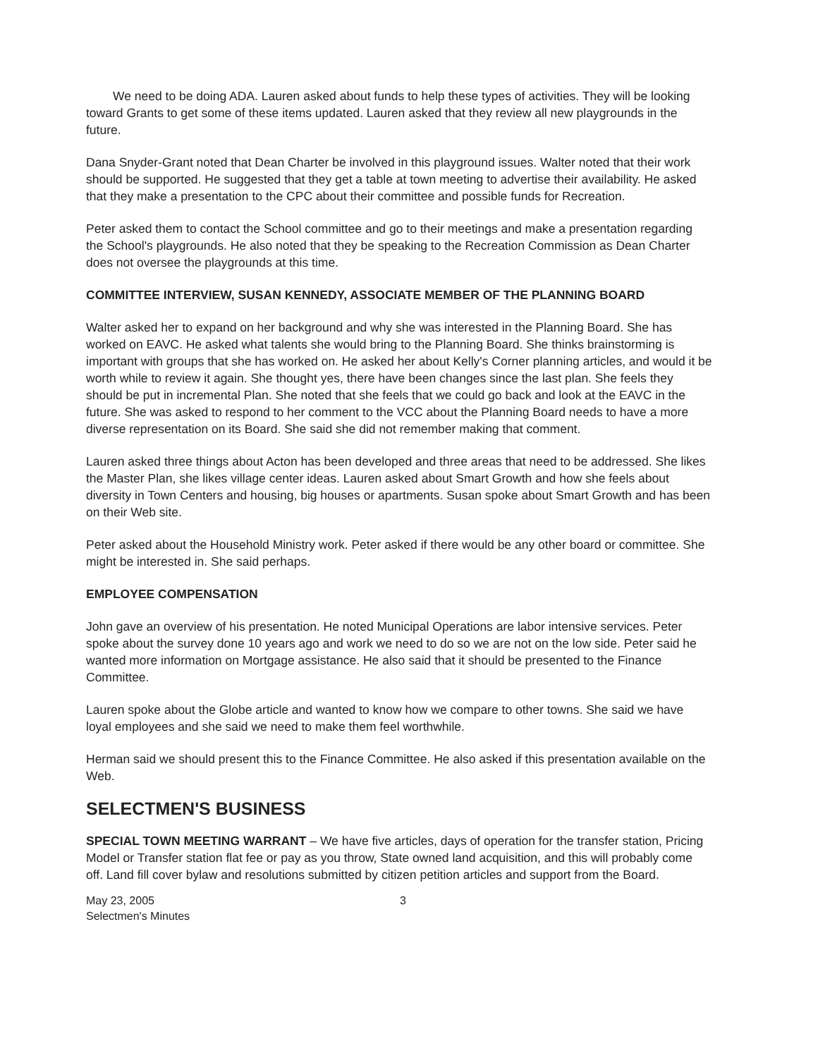We need to be doing ADA. Lauren asked about funds to help these types of activities. They will be looking toward Grants to get some of these items updated. Lauren asked that they review all new playgrounds in the future.
Dana Snyder-Grant noted that Dean Charter be involved in this playground issues. Walter noted that their work should be supported. He suggested that they get a table at town meeting to advertise their availability. He asked that they make a presentation to the CPC about their committee and possible funds for Recreation.
Peter asked them to contact the School committee and go to their meetings and make a presentation regarding the School's playgrounds. He also noted that they be speaking to the Recreation Commission as Dean Charter does not oversee the playgrounds at this time.
COMMITTEE INTERVIEW, SUSAN KENNEDY, ASSOCIATE MEMBER OF THE PLANNING BOARD
Walter asked her to expand on her background and why she was interested in the Planning Board. She has worked on EAVC. He asked what talents she would bring to the Planning Board. She thinks brainstorming is important with groups that she has worked on. He asked her about Kelly's Corner planning articles, and would it be worth while to review it again. She thought yes, there have been changes since the last plan. She feels they should be put in incremental Plan. She noted that she feels that we could go back and look at the EAVC in the future. She was asked to respond to her comment to the VCC about the Planning Board needs to have a more diverse representation on its Board. She said she did not remember making that comment.
Lauren asked three things about Acton has been developed and three areas that need to be addressed. She likes the Master Plan, she likes village center ideas. Lauren asked about Smart Growth and how she feels about diversity in Town Centers and housing, big houses or apartments. Susan spoke about Smart Growth and has been on their Web site.
Peter asked about the Household Ministry work. Peter asked if there would be any other board or committee. She might be interested in. She said perhaps.
EMPLOYEE COMPENSATION
John gave an overview of his presentation. He noted Municipal Operations are labor intensive services. Peter spoke about the survey done 10 years ago and work we need to do so we are not on the low side. Peter said he wanted more information on Mortgage assistance. He also said that it should be presented to the Finance Committee.
Lauren spoke about the Globe article and wanted to know how we compare to other towns. She said we have loyal employees and she said we need to make them feel worthwhile.
Herman said we should present this to the Finance Committee. He also asked if this presentation available on the Web.
SELECTMEN'S BUSINESS
SPECIAL TOWN MEETING WARRANT – We have five articles, days of operation for the transfer station, Pricing Model or Transfer station flat fee or pay as you throw, State owned land acquisition, and this will probably come off. Land fill cover bylaw and resolutions submitted by citizen petition articles and support from the Board.
May 23, 2005
Selectmen's Minutes
3